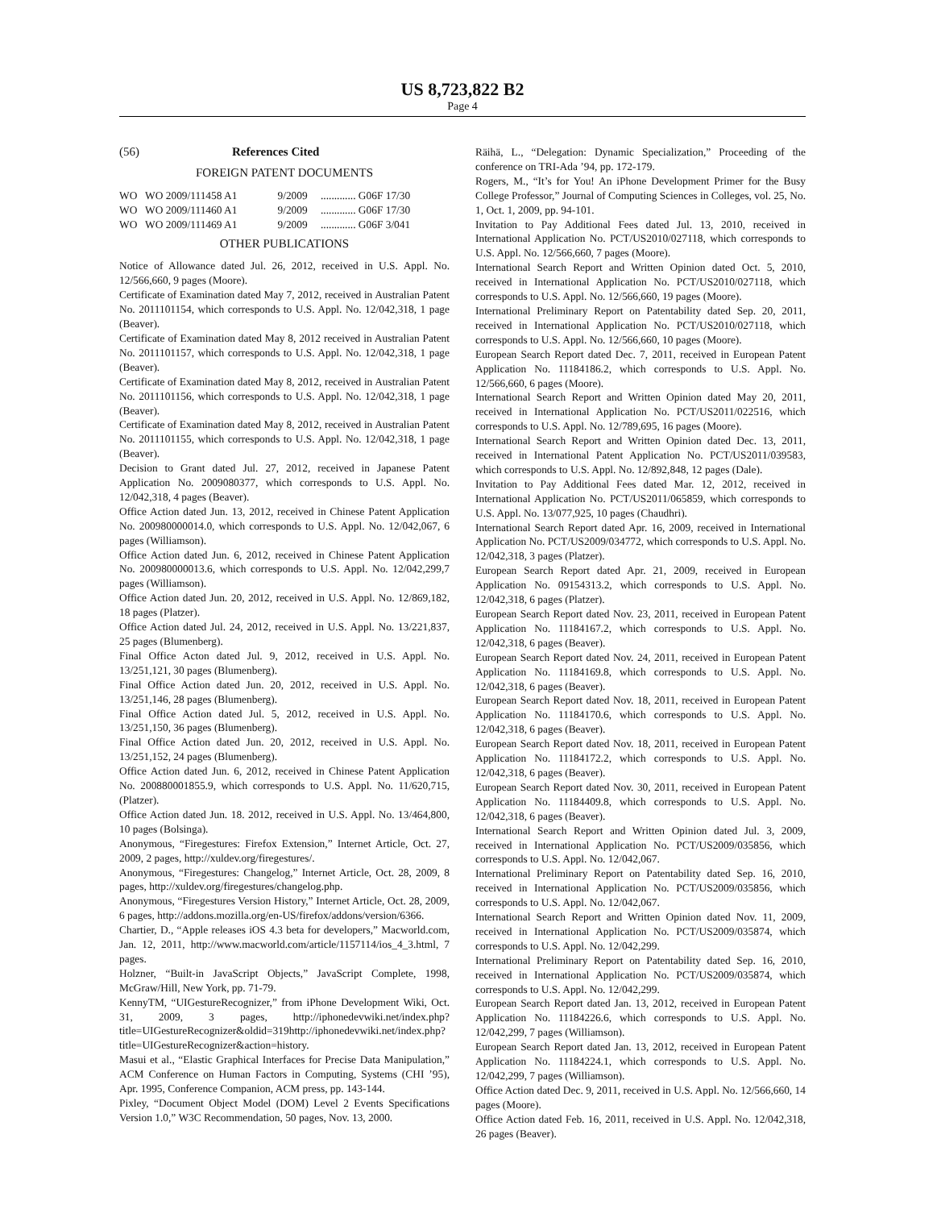US 8,723,822 B2
Page 4
(56) References Cited
FOREIGN PATENT DOCUMENTS
| WO | WO 2009/111458 A1 | 9/2009 | ............. G06F 17/30 |
| WO | WO 2009/111460 A1 | 9/2009 | ............. G06F 17/30 |
| WO | WO 2009/111469 A1 | 9/2009 | ............. G06F 3/041 |
OTHER PUBLICATIONS
Notice of Allowance dated Jul. 26, 2012, received in U.S. Appl. No. 12/566,660, 9 pages (Moore).
Certificate of Examination dated May 7, 2012, received in Australian Patent No. 2011101154, which corresponds to U.S. Appl. No. 12/042,318, 1 page (Beaver).
Certificate of Examination dated May 8, 2012 received in Australian Patent No. 2011101157, which corresponds to U.S. Appl. No. 12/042,318, 1 page (Beaver).
Certificate of Examination dated May 8, 2012, received in Australian Patent No. 2011101156, which corresponds to U.S. Appl. No. 12/042,318, 1 page (Beaver).
Certificate of Examination dated May 8, 2012, received in Australian Patent No. 2011101155, which corresponds to U.S. Appl. No. 12/042,318, 1 page (Beaver).
Decision to Grant dated Jul. 27, 2012, received in Japanese Patent Application No. 2009080377, which corresponds to U.S. Appl. No. 12/042,318, 4 pages (Beaver).
Office Action dated Jun. 13, 2012, received in Chinese Patent Application No. 200980000014.0, which corresponds to U.S. Appl. No. 12/042,067, 6 pages (Williamson).
Office Action dated Jun. 6, 2012, received in Chinese Patent Application No. 200980000013.6, which corresponds to U.S. Appl. No. 12/042,299,7 pages (Williamson).
Office Action dated Jun. 20, 2012, received in U.S. Appl. No. 12/869,182, 18 pages (Platzer).
Office Action dated Jul. 24, 2012, received in U.S. Appl. No. 13/221,837, 25 pages (Blumenberg).
Final Office Acton dated Jul. 9, 2012, received in U.S. Appl. No. 13/251,121, 30 pages (Blumenberg).
Final Office Action dated Jun. 20, 2012, received in U.S. Appl. No. 13/251,146, 28 pages (Blumenberg).
Final Office Action dated Jul. 5, 2012, received in U.S. Appl. No. 13/251,150, 36 pages (Blumenberg).
Final Office Action dated Jun. 20, 2012, received in U.S. Appl. No. 13/251,152, 24 pages (Blumenberg).
Office Action dated Jun. 6, 2012, received in Chinese Patent Application No. 200880001855.9, which corresponds to U.S. Appl. No. 11/620,715, (Platzer).
Office Action dated Jun. 18. 2012, received in U.S. Appl. No. 13/464,800, 10 pages (Bolsinga).
Anonymous, “Firegestures: Firefox Extension,” Internet Article, Oct. 27, 2009, 2 pages, http://xuldev.org/firegestures/.
Anonymous, “Firegestures: Changelog,” Internet Article, Oct. 28, 2009, 8 pages, http://xuldev.org/firegestures/changelog.php.
Anonymous, “Firegestures Version History,” Internet Article, Oct. 28, 2009, 6 pages, http://addons.mozilla.org/en-US/firefox/addons/version/6366.
Chartier, D., “Apple releases iOS 4.3 beta for developers,” Macworld.com, Jan. 12, 2011, http://www.macworld.com/article/1157114/ios_4_3.html, 7 pages.
Holzner, “Built-in JavaScript Objects,” JavaScript Complete, 1998, McGraw/Hill, New York, pp. 71-79.
KennyTM, “UIGestureRecognizer,” from iPhone Development Wiki, Oct. 31, 2009, 3 pages, http://iphonedevwiki.net/index.php?title=UIGestureRecognizer&oldid=319http://iphonedevwiki.net/index.php?title=UIGestureRecognizer&action=history.
Masui et al., “Elastic Graphical Interfaces for Precise Data Manipulation,” ACM Conference on Human Factors in Computing, Systems (CHI ’95), Apr. 1995, Conference Companion, ACM press, pp. 143-144.
Pixley, “Document Object Model (DOM) Level 2 Events Specifications Version 1.0,” W3C Recommendation, 50 pages, Nov. 13, 2000.
Räihä, L., “Delegation: Dynamic Specialization,” Proceeding of the conference on TRI-Ada ’94, pp. 172-179.
Rogers, M., “It’s for You! An iPhone Development Primer for the Busy College Professor,” Journal of Computing Sciences in Colleges, vol. 25, No. 1, Oct. 1, 2009, pp. 94-101.
Invitation to Pay Additional Fees dated Jul. 13, 2010, received in International Application No. PCT/US2010/027118, which corresponds to U.S. Appl. No. 12/566,660, 7 pages (Moore).
International Search Report and Written Opinion dated Oct. 5, 2010, received in International Application No. PCT/US2010/027118, which corresponds to U.S. Appl. No. 12/566,660, 19 pages (Moore).
International Preliminary Report on Patentability dated Sep. 20, 2011, received in International Application No. PCT/US2010/027118, which corresponds to U.S. Appl. No. 12/566,660, 10 pages (Moore).
European Search Report dated Dec. 7, 2011, received in European Patent Application No. 11184186.2, which corresponds to U.S. Appl. No. 12/566,660, 6 pages (Moore).
International Search Report and Written Opinion dated May 20, 2011, received in International Application No. PCT/US2011/022516, which corresponds to U.S. Appl. No. 12/789,695, 16 pages (Moore).
International Search Report and Written Opinion dated Dec. 13, 2011, received in International Patent Application No. PCT/US2011/039583, which corresponds to U.S. Appl. No. 12/892,848, 12 pages (Dale).
Invitation to Pay Additional Fees dated Mar. 12, 2012, received in International Application No. PCT/US2011/065859, which corresponds to U.S. Appl. No. 13/077,925, 10 pages (Chaudhri).
International Search Report dated Apr. 16, 2009, received in International Application No. PCT/US2009/034772, which corresponds to U.S. Appl. No. 12/042,318, 3 pages (Platzer).
European Search Report dated Apr. 21, 2009, received in European Application No. 09154313.2, which corresponds to U.S. Appl. No. 12/042,318, 6 pages (Platzer).
European Search Report dated Nov. 23, 2011, received in European Patent Application No. 11184167.2, which corresponds to U.S. Appl. No. 12/042,318, 6 pages (Beaver).
European Search Report dated Nov. 24, 2011, received in European Patent Application No. 11184169.8, which corresponds to U.S. Appl. No. 12/042,318, 6 pages (Beaver).
European Search Report dated Nov. 18, 2011, received in European Patent Application No. 11184170.6, which corresponds to U.S. Appl. No. 12/042,318, 6 pages (Beaver).
European Search Report dated Nov. 18, 2011, received in European Patent Application No. 11184172.2, which corresponds to U.S. Appl. No. 12/042,318, 6 pages (Beaver).
European Search Report dated Nov. 30, 2011, received in European Patent Application No. 11184409.8, which corresponds to U.S. Appl. No. 12/042,318, 6 pages (Beaver).
International Search Report and Written Opinion dated Jul. 3, 2009, received in International Application No. PCT/US2009/035856, which corresponds to U.S. Appl. No. 12/042,067.
International Preliminary Report on Patentability dated Sep. 16, 2010, received in International Application No. PCT/US2009/035856, which corresponds to U.S. Appl. No. 12/042,067.
International Search Report and Written Opinion dated Nov. 11, 2009, received in International Application No. PCT/US2009/035874, which corresponds to U.S. Appl. No. 12/042,299.
International Preliminary Report on Patentability dated Sep. 16, 2010, received in International Application No. PCT/US2009/035874, which corresponds to U.S. Appl. No. 12/042,299.
European Search Report dated Jan. 13, 2012, received in European Patent Application No. 11184226.6, which corresponds to U.S. Appl. No. 12/042,299, 7 pages (Williamson).
European Search Report dated Jan. 13, 2012, received in European Patent Application No. 11184224.1, which corresponds to U.S. Appl. No. 12/042,299, 7 pages (Williamson).
Office Action dated Dec. 9, 2011, received in U.S. Appl. No. 12/566,660, 14 pages (Moore).
Office Action dated Feb. 16, 2011, received in U.S. Appl. No. 12/042,318, 26 pages (Beaver).